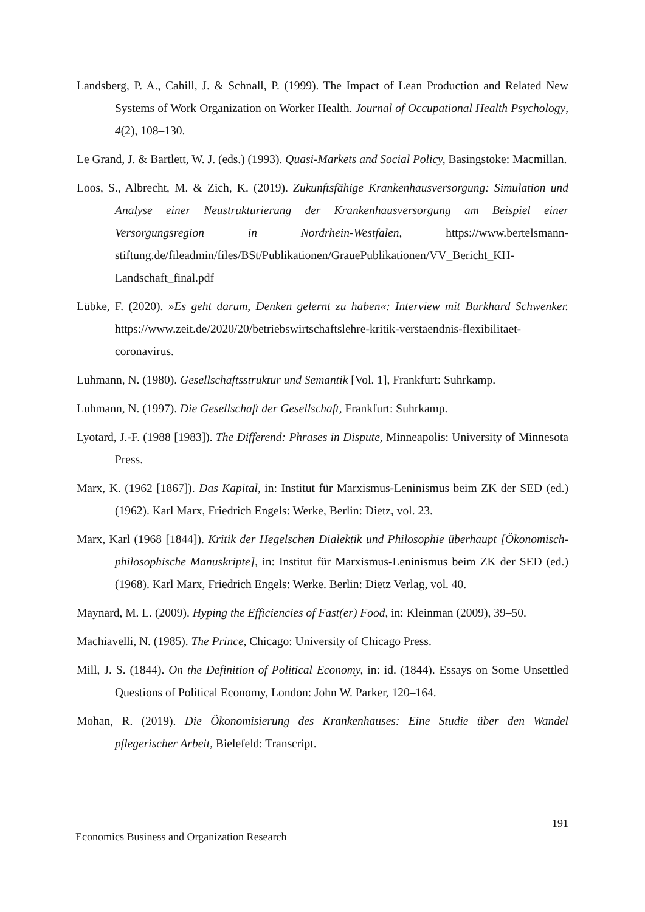Landsberg, P. A., Cahill, J. & Schnall, P. (1999). The Impact of Lean Production and Related New Systems of Work Organization on Worker Health. Journal of Occupational Health Psychology, 4(2), 108–130.
Le Grand, J. & Bartlett, W. J. (eds.) (1993). Quasi-Markets and Social Policy, Basingstoke: Macmillan.
Loos, S., Albrecht, M. & Zich, K. (2019). Zukunftsfähige Krankenhausversorgung: Simulation und Analyse einer Neustrukturierung der Krankenhausversorgung am Beispiel einer Versorgungsregion in Nordrhein-Westfalen, https://www.bertelsmann-stiftung.de/fileadmin/files/BSt/Publikationen/GrauePublikationen/VV_Bericht_KH-Landschaft_final.pdf
Lübke, F. (2020). »Es geht darum, Denken gelernt zu haben«: Interview mit Burkhard Schwenker. https://www.zeit.de/2020/20/betriebswirtschaftslehre-kritik-verstaendnis-flexibilitaet-coronavirus.
Luhmann, N. (1980). Gesellschaftsstruktur und Semantik [Vol. 1], Frankfurt: Suhrkamp.
Luhmann, N. (1997). Die Gesellschaft der Gesellschaft, Frankfurt: Suhrkamp.
Lyotard, J.-F. (1988 [1983]). The Differend: Phrases in Dispute, Minneapolis: University of Minnesota Press.
Marx, K. (1962 [1867]). Das Kapital, in: Institut für Marxismus-Leninismus beim ZK der SED (ed.) (1962). Karl Marx, Friedrich Engels: Werke, Berlin: Dietz, vol. 23.
Marx, Karl (1968 [1844]). Kritik der Hegelschen Dialektik und Philosophie überhaupt [Ökonomisch-philosophische Manuskripte], in: Institut für Marxismus-Leninismus beim ZK der SED (ed.) (1968). Karl Marx, Friedrich Engels: Werke. Berlin: Dietz Verlag, vol. 40.
Maynard, M. L. (2009). Hyping the Efficiencies of Fast(er) Food, in: Kleinman (2009), 39–50.
Machiavelli, N. (1985). The Prince, Chicago: University of Chicago Press.
Mill, J. S. (1844). On the Definition of Political Economy, in: id. (1844). Essays on Some Unsettled Questions of Political Economy, London: John W. Parker, 120–164.
Mohan, R. (2019). Die Ökonomisierung des Krankenhauses: Eine Studie über den Wandel pflegerischer Arbeit, Bielefeld: Transcript.
191
Economics Business and Organization Research